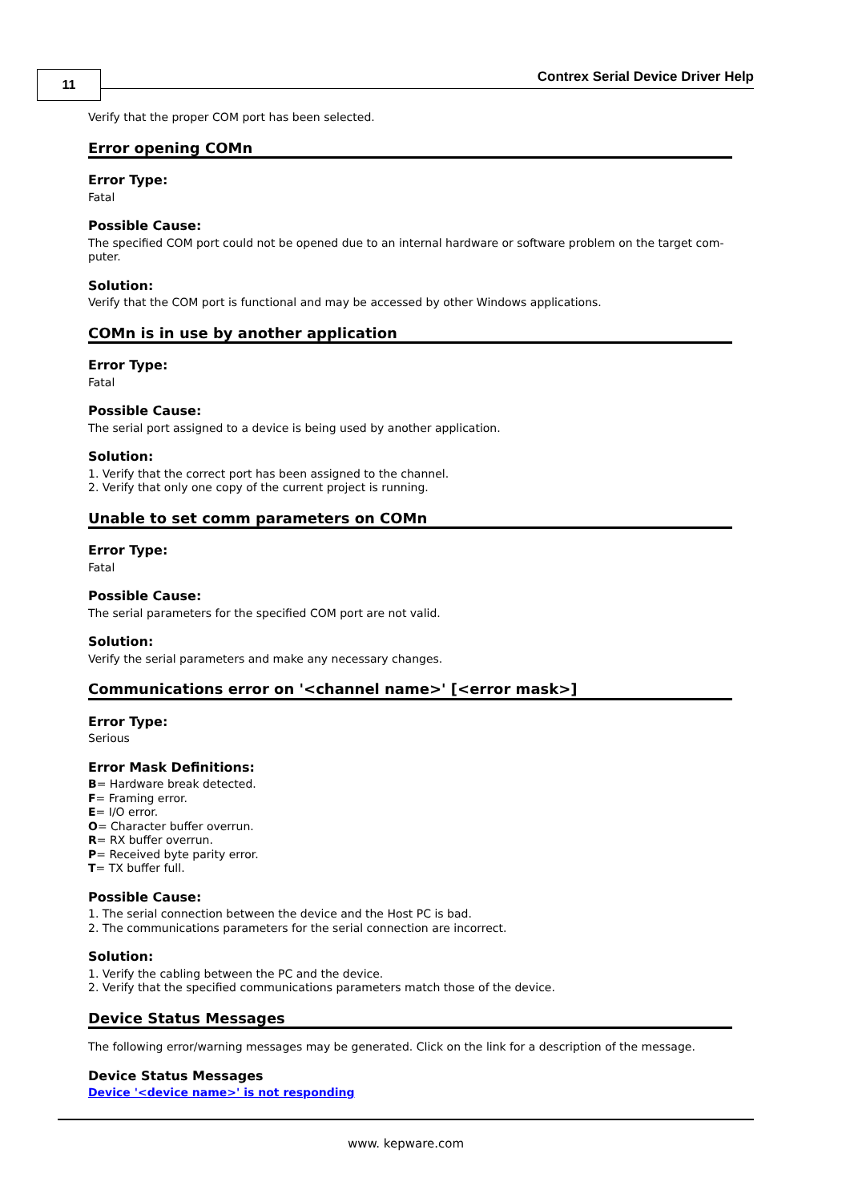11
Contrex Serial Device Driver Help
Verify that the proper COM port has been selected.
Error opening COMn
Error Type:
Fatal
Possible Cause:
The specified COM port could not be opened due to an internal hardware or software problem on the target com-puter.
Solution:
Verify that the COM port is functional and may be accessed by other Windows applications.
COMn is in use by another application
Error Type:
Fatal
Possible Cause:
The serial port assigned to a device is being used by another application.
Solution:
1. Verify that the correct port has been assigned to the channel.
2. Verify that only one copy of the current project is running.
Unable to set comm parameters on COMn
Error Type:
Fatal
Possible Cause:
The serial parameters for the specified COM port are not valid.
Solution:
Verify the serial parameters and make any necessary changes.
Communications error on '<channel name>' [<error mask>]
Error Type:
Serious
Error Mask Definitions:
B= Hardware break detected.
F= Framing error.
E= I/O error.
O= Character buffer overrun.
R= RX buffer overrun.
P= Received byte parity error.
T= TX buffer full.
Possible Cause:
1. The serial connection between the device and the Host PC is bad.
2. The communications parameters for the serial connection are incorrect.
Solution:
1. Verify the cabling between the PC and the device.
2. Verify that the specified communications parameters match those of the device.
Device Status Messages
The following error/warning messages may be generated. Click on the link for a description of the message.
Device Status Messages
Device '<device name>' is not responding
www. kepware.com